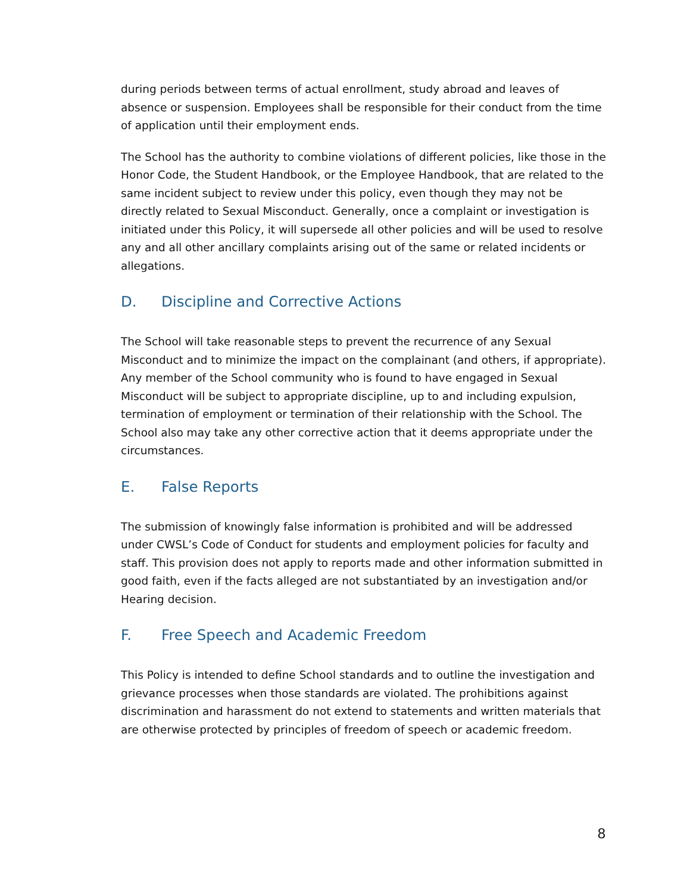during periods between terms of actual enrollment, study abroad and leaves of absence or suspension. Employees shall be responsible for their conduct from the time of application until their employment ends.
The School has the authority to combine violations of different policies, like those in the Honor Code, the Student Handbook, or the Employee Handbook, that are related to the same incident subject to review under this policy, even though they may not be directly related to Sexual Misconduct. Generally, once a complaint or investigation is initiated under this Policy, it will supersede all other policies and will be used to resolve any and all other ancillary complaints arising out of the same or related incidents or allegations.
D. Discipline and Corrective Actions
The School will take reasonable steps to prevent the recurrence of any Sexual Misconduct and to minimize the impact on the complainant (and others, if appropriate). Any member of the School community who is found to have engaged in Sexual Misconduct will be subject to appropriate discipline, up to and including expulsion, termination of employment or termination of their relationship with the School. The School also may take any other corrective action that it deems appropriate under the circumstances.
E. False Reports
The submission of knowingly false information is prohibited and will be addressed under CWSL’s Code of Conduct for students and employment policies for faculty and staff. This provision does not apply to reports made and other information submitted in good faith, even if the facts alleged are not substantiated by an investigation and/or Hearing decision.
F. Free Speech and Academic Freedom
This Policy is intended to define School standards and to outline the investigation and grievance processes when those standards are violated. The prohibitions against discrimination and harassment do not extend to statements and written materials that are otherwise protected by principles of freedom of speech or academic freedom.
8